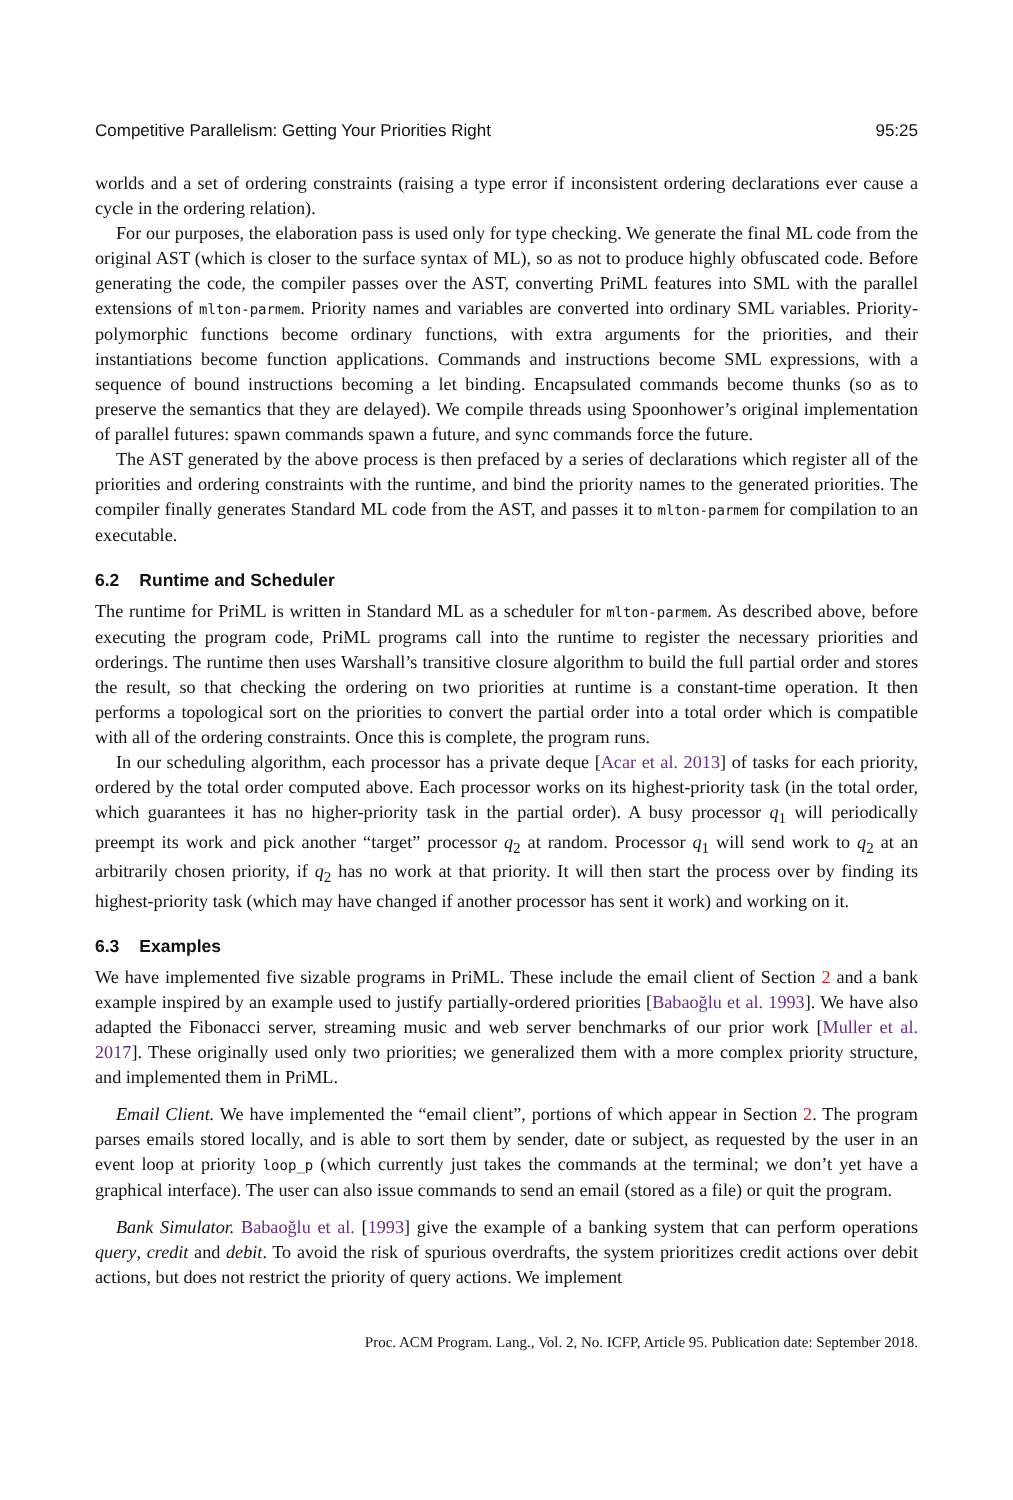Competitive Parallelism: Getting Your Priorities Right 95:25
worlds and a set of ordering constraints (raising a type error if inconsistent ordering declarations ever cause a cycle in the ordering relation).
For our purposes, the elaboration pass is used only for type checking. We generate the final ML code from the original AST (which is closer to the surface syntax of ML), so as not to produce highly obfuscated code. Before generating the code, the compiler passes over the AST, converting PriML features into SML with the parallel extensions of mlton-parmem. Priority names and variables are converted into ordinary SML variables. Priority-polymorphic functions become ordinary functions, with extra arguments for the priorities, and their instantiations become function applications. Commands and instructions become SML expressions, with a sequence of bound instructions becoming a let binding. Encapsulated commands become thunks (so as to preserve the semantics that they are delayed). We compile threads using Spoonhower’s original implementation of parallel futures: spawn commands spawn a future, and sync commands force the future.
The AST generated by the above process is then prefaced by a series of declarations which register all of the priorities and ordering constraints with the runtime, and bind the priority names to the generated priorities. The compiler finally generates Standard ML code from the AST, and passes it to mlton-parmem for compilation to an executable.
6.2 Runtime and Scheduler
The runtime for PriML is written in Standard ML as a scheduler for mlton-parmem. As described above, before executing the program code, PriML programs call into the runtime to register the necessary priorities and orderings. The runtime then uses Warshall’s transitive closure algorithm to build the full partial order and stores the result, so that checking the ordering on two priorities at runtime is a constant-time operation. It then performs a topological sort on the priorities to convert the partial order into a total order which is compatible with all of the ordering constraints. Once this is complete, the program runs.
In our scheduling algorithm, each processor has a private deque [Acar et al. 2013] of tasks for each priority, ordered by the total order computed above. Each processor works on its highest-priority task (in the total order, which guarantees it has no higher-priority task in the partial order). A busy processor q<sub>1</sub> will periodically preempt its work and pick another “target” processor q<sub>2</sub> at random. Processor q<sub>1</sub> will send work to q<sub>2</sub> at an arbitrarily chosen priority, if q<sub>2</sub> has no work at that priority. It will then start the process over by finding its highest-priority task (which may have changed if another processor has sent it work) and working on it.
6.3 Examples
We have implemented five sizable programs in PriML. These include the email client of Section 2 and a bank example inspired by an example used to justify partially-ordered priorities [Babaoğlu et al. 1993]. We have also adapted the Fibonacci server, streaming music and web server benchmarks of our prior work [Muller et al. 2017]. These originally used only two priorities; we generalized them with a more complex priority structure, and implemented them in PriML.
Email Client. We have implemented the “email client”, portions of which appear in Section 2. The program parses emails stored locally, and is able to sort them by sender, date or subject, as requested by the user in an event loop at priority loop_p (which currently just takes the commands at the terminal; we don’t yet have a graphical interface). The user can also issue commands to send an email (stored as a file) or quit the program.
Bank Simulator. Babaoğlu et al. [1993] give the example of a banking system that can perform operations query, credit and debit. To avoid the risk of spurious overdrafts, the system prioritizes credit actions over debit actions, but does not restrict the priority of query actions. We implement
Proc. ACM Program. Lang., Vol. 2, No. ICFP, Article 95. Publication date: September 2018.